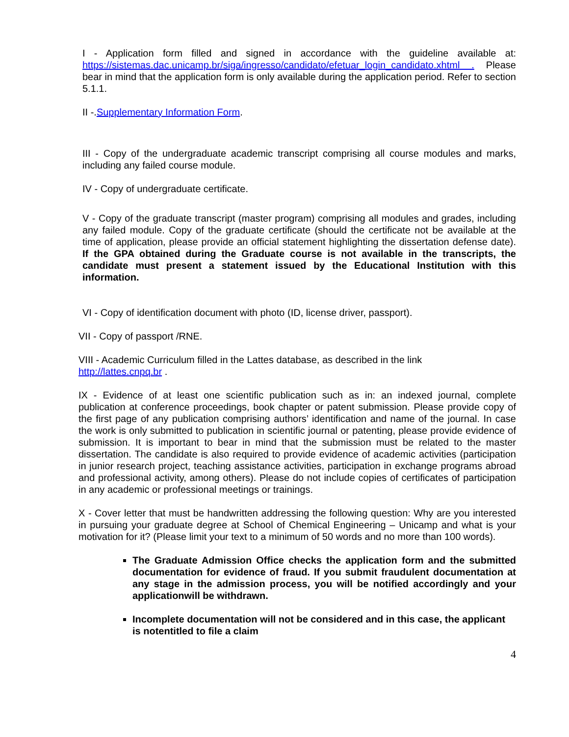I - Application form filled and signed in accordance with the guideline available at: https://sistemas.dac.unicamp.br/siga/ingresso/candidato/efetuar_login_candidato.xhtml . Please bear in mind that the application form is only available during the application period. Refer to section 5.1.1.
II -.Supplementary Information Form.
III - Copy of the undergraduate academic transcript comprising all course modules and marks, including any failed course module.
IV - Copy of undergraduate certificate.
V - Copy of the graduate transcript (master program) comprising all modules and grades, including any failed module. Copy of the graduate certificate (should the certificate not be available at the time of application, please provide an official statement highlighting the dissertation defense date). If the GPA obtained during the Graduate course is not available in the transcripts, the candidate must present a statement issued by the Educational Institution with this information.
VI - Copy of identification document with photo (ID, license driver, passport).
VII - Copy of passport /RNE.
VIII - Academic Curriculum filled in the Lattes database, as described in the link
http://lattes.cnpq.br .
IX - Evidence of at least one scientific publication such as in: an indexed journal, complete publication at conference proceedings, book chapter or patent submission. Please provide copy of the first page of any publication comprising authors’ identification and name of the journal. In case the work is only submitted to publication in scientific journal or patenting, please provide evidence of submission. It is important to bear in mind that the submission must be related to the master dissertation. The candidate is also required to provide evidence of academic activities (participation in junior research project, teaching assistance activities, participation in exchange programs abroad and professional activity, among others). Please do not include copies of certificates of participation in any academic or professional meetings or trainings.
X - Cover letter that must be handwritten addressing the following question: Why are you interested in pursuing your graduate degree at School of Chemical Engineering – Unicamp and what is your motivation for it? (Please limit your text to a minimum of 50 words and no more than 100 words).
The Graduate Admission Office checks the application form and the submitted documentation for evidence of fraud. If you submit fraudulent documentation at any stage in the admission process, you will be notified accordingly and your applicationwill be withdrawn.
Incomplete documentation will not be considered and in this case, the applicant is notentitled to file a claim
4